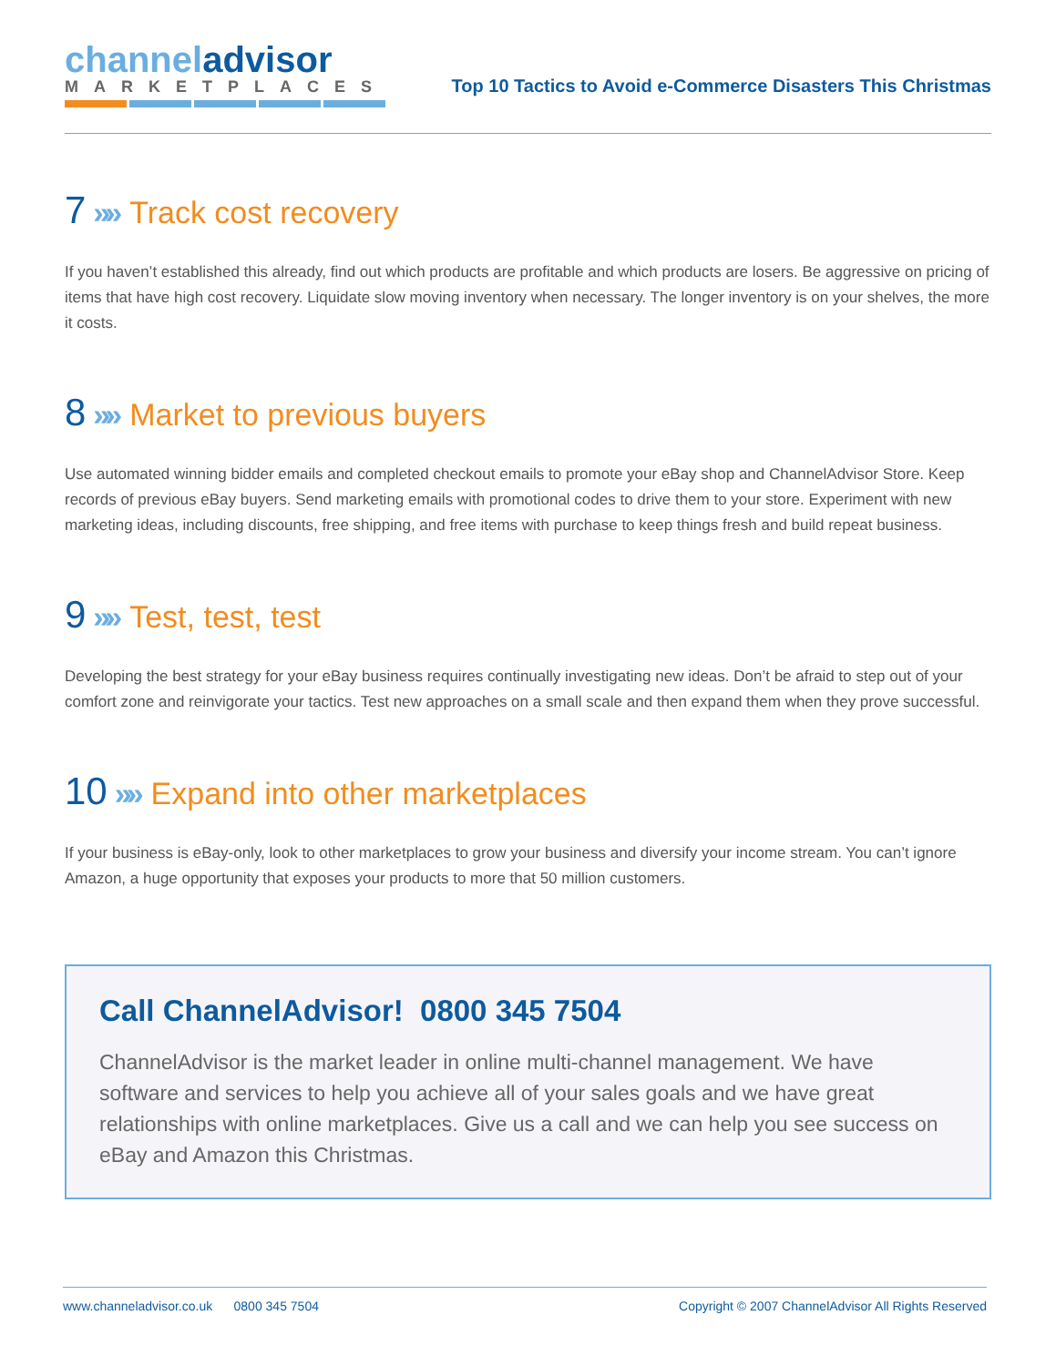channel advisor
MARKETPLACES
Top 10 Tactics to Avoid e-Commerce Disasters This Christmas
7 »» Track cost recovery
If you haven’t established this already, find out which products are profitable and which products are losers. Be aggressive on pricing of items that have high cost recovery. Liquidate slow moving inventory when necessary. The longer inventory is on your shelves, the more it costs.
8 »» Market to previous buyers
Use automated winning bidder emails and completed checkout emails to promote your eBay shop and ChannelAdvisor Store. Keep records of previous eBay buyers. Send marketing emails with promotional codes to drive them to your store. Experiment with new marketing ideas, including discounts, free shipping, and free items with purchase to keep things fresh and build repeat business.
9 »» Test, test, test
Developing the best strategy for your eBay business requires continually investigating new ideas. Don’t be afraid to step out of your comfort zone and reinvigorate your tactics. Test new approaches on a small scale and then expand them when they prove successful.
10 »» Expand into other marketplaces
If your business is eBay-only, look to other marketplaces to grow your business and diversify your income stream. You can’t ignore Amazon, a huge opportunity that exposes your products to more that 50 million customers.
Call ChannelAdvisor! 0800 345 7504
ChannelAdvisor is the market leader in online multi-channel management. We have software and services to help you achieve all of your sales goals and we have great relationships with online marketplaces. Give us a call and we can help you see success on eBay and Amazon this Christmas.
www.channeladvisor.co.uk 0800 345 7504 Copyright © 2007 ChannelAdvisor All Rights Reserved